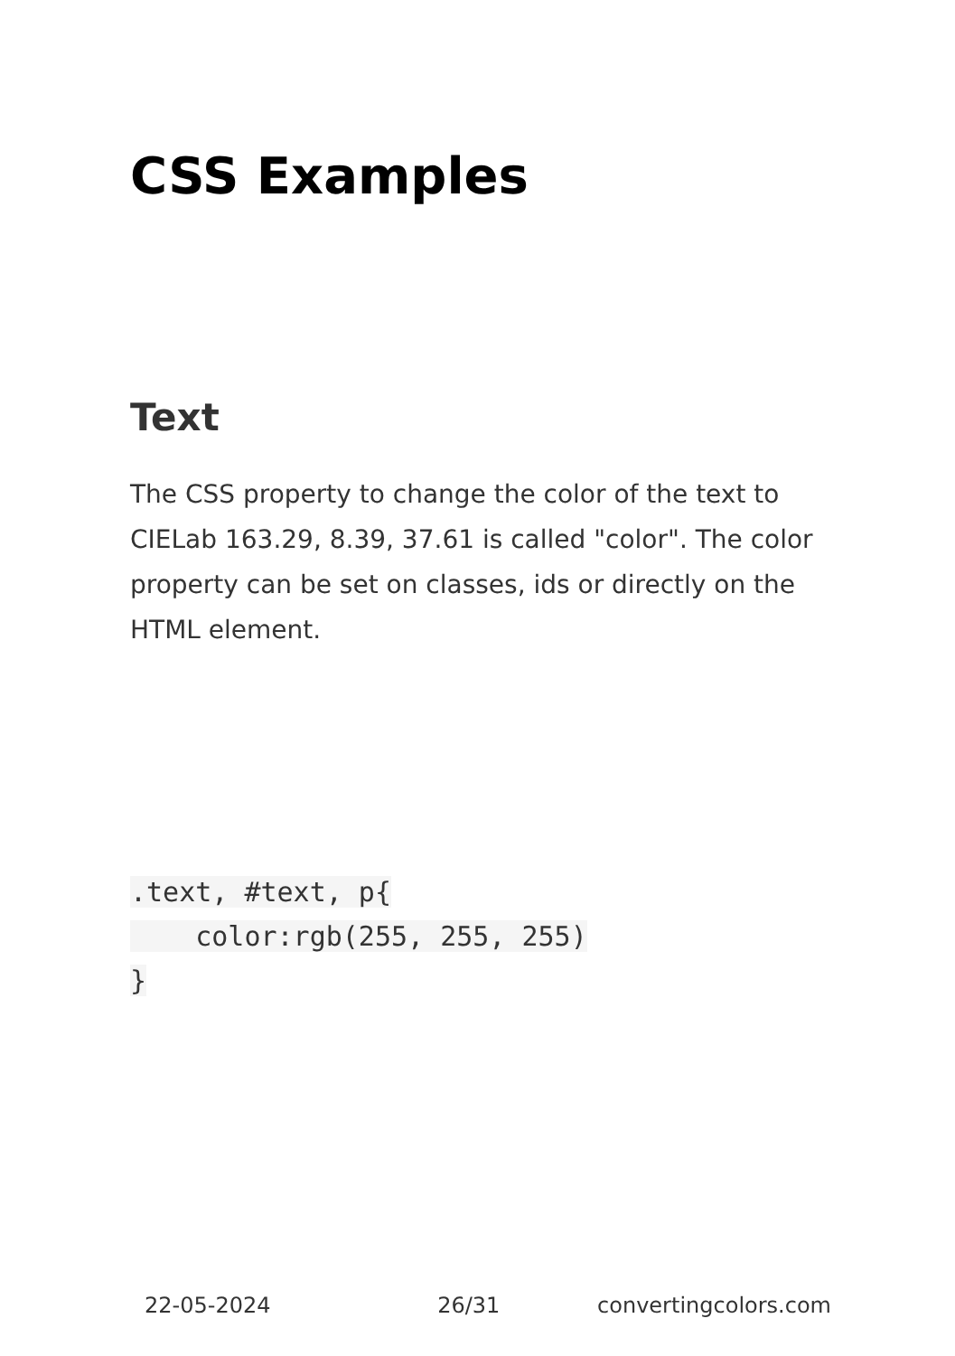CSS Examples
Text
The CSS property to change the color of the text to CIELab 163.29, 8.39, 37.61 is called "color". The color property can be set on classes, ids or directly on the HTML element.
.text, #text, p{
    color:rgb(255, 255, 255)
}
22-05-2024 26/31 convertingcolors.com